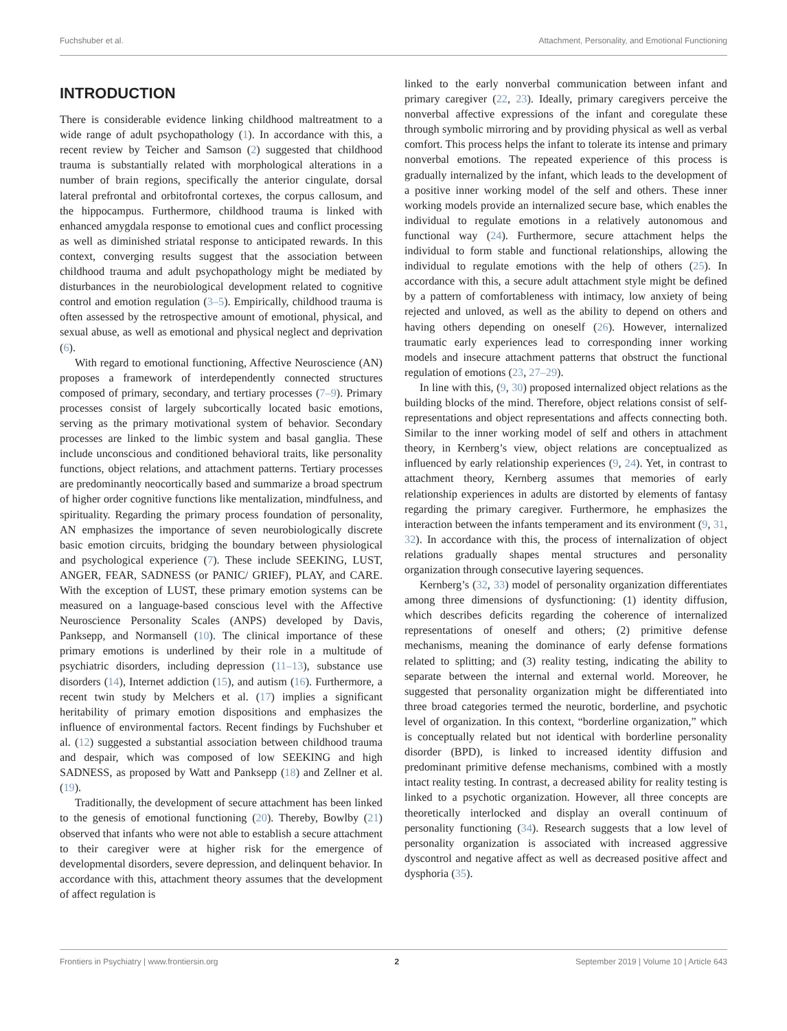Fuchshuber et al. Attachment, Personality, and Emotional Functioning
INTRODUCTION
There is considerable evidence linking childhood maltreatment to a wide range of adult psychopathology (1). In accordance with this, a recent review by Teicher and Samson (2) suggested that childhood trauma is substantially related with morphological alterations in a number of brain regions, specifically the anterior cingulate, dorsal lateral prefrontal and orbitofrontal cortexes, the corpus callosum, and the hippocampus. Furthermore, childhood trauma is linked with enhanced amygdala response to emotional cues and conflict processing as well as diminished striatal response to anticipated rewards. In this context, converging results suggest that the association between childhood trauma and adult psychopathology might be mediated by disturbances in the neurobiological development related to cognitive control and emotion regulation (3–5). Empirically, childhood trauma is often assessed by the retrospective amount of emotional, physical, and sexual abuse, as well as emotional and physical neglect and deprivation (6).
With regard to emotional functioning, Affective Neuroscience (AN) proposes a framework of interdependently connected structures composed of primary, secondary, and tertiary processes (7–9). Primary processes consist of largely subcortically located basic emotions, serving as the primary motivational system of behavior. Secondary processes are linked to the limbic system and basal ganglia. These include unconscious and conditioned behavioral traits, like personality functions, object relations, and attachment patterns. Tertiary processes are predominantly neocortically based and summarize a broad spectrum of higher order cognitive functions like mentalization, mindfulness, and spirituality. Regarding the primary process foundation of personality, AN emphasizes the importance of seven neurobiologically discrete basic emotion circuits, bridging the boundary between physiological and psychological experience (7). These include SEEKING, LUST, ANGER, FEAR, SADNESS (or PANIC/ GRIEF), PLAY, and CARE. With the exception of LUST, these primary emotion systems can be measured on a language-based conscious level with the Affective Neuroscience Personality Scales (ANPS) developed by Davis, Panksepp, and Normansell (10). The clinical importance of these primary emotions is underlined by their role in a multitude of psychiatric disorders, including depression (11–13), substance use disorders (14), Internet addiction (15), and autism (16). Furthermore, a recent twin study by Melchers et al. (17) implies a significant heritability of primary emotion dispositions and emphasizes the influence of environmental factors. Recent findings by Fuchshuber et al. (12) suggested a substantial association between childhood trauma and despair, which was composed of low SEEKING and high SADNESS, as proposed by Watt and Panksepp (18) and Zellner et al. (19).
Traditionally, the development of secure attachment has been linked to the genesis of emotional functioning (20). Thereby, Bowlby (21) observed that infants who were not able to establish a secure attachment to their caregiver were at higher risk for the emergence of developmental disorders, severe depression, and delinquent behavior. In accordance with this, attachment theory assumes that the development of affect regulation is
linked to the early nonverbal communication between infant and primary caregiver (22, 23). Ideally, primary caregivers perceive the nonverbal affective expressions of the infant and coregulate these through symbolic mirroring and by providing physical as well as verbal comfort. This process helps the infant to tolerate its intense and primary nonverbal emotions. The repeated experience of this process is gradually internalized by the infant, which leads to the development of a positive inner working model of the self and others. These inner working models provide an internalized secure base, which enables the individual to regulate emotions in a relatively autonomous and functional way (24). Furthermore, secure attachment helps the individual to form stable and functional relationships, allowing the individual to regulate emotions with the help of others (25). In accordance with this, a secure adult attachment style might be defined by a pattern of comfortableness with intimacy, low anxiety of being rejected and unloved, as well as the ability to depend on others and having others depending on oneself (26). However, internalized traumatic early experiences lead to corresponding inner working models and insecure attachment patterns that obstruct the functional regulation of emotions (23, 27–29).
In line with this, (9, 30) proposed internalized object relations as the building blocks of the mind. Therefore, object relations consist of self-representations and object representations and affects connecting both. Similar to the inner working model of self and others in attachment theory, in Kernberg’s view, object relations are conceptualized as influenced by early relationship experiences (9, 24). Yet, in contrast to attachment theory, Kernberg assumes that memories of early relationship experiences in adults are distorted by elements of fantasy regarding the primary caregiver. Furthermore, he emphasizes the interaction between the infants temperament and its environment (9, 31, 32). In accordance with this, the process of internalization of object relations gradually shapes mental structures and personality organization through consecutive layering sequences.
Kernberg’s (32, 33) model of personality organization differentiates among three dimensions of dysfunctioning: (1) identity diffusion, which describes deficits regarding the coherence of internalized representations of oneself and others; (2) primitive defense mechanisms, meaning the dominance of early defense formations related to splitting; and (3) reality testing, indicating the ability to separate between the internal and external world. Moreover, he suggested that personality organization might be differentiated into three broad categories termed the neurotic, borderline, and psychotic level of organization. In this context, “borderline organization,” which is conceptually related but not identical with borderline personality disorder (BPD), is linked to increased identity diffusion and predominant primitive defense mechanisms, combined with a mostly intact reality testing. In contrast, a decreased ability for reality testing is linked to a psychotic organization. However, all three concepts are theoretically interlocked and display an overall continuum of personality functioning (34). Research suggests that a low level of personality organization is associated with increased aggressive dyscontrol and negative affect as well as decreased positive affect and dysphoria (35).
Frontiers in Psychiatry | www.frontiersin.org 2 September 2019 | Volume 10 | Article 643